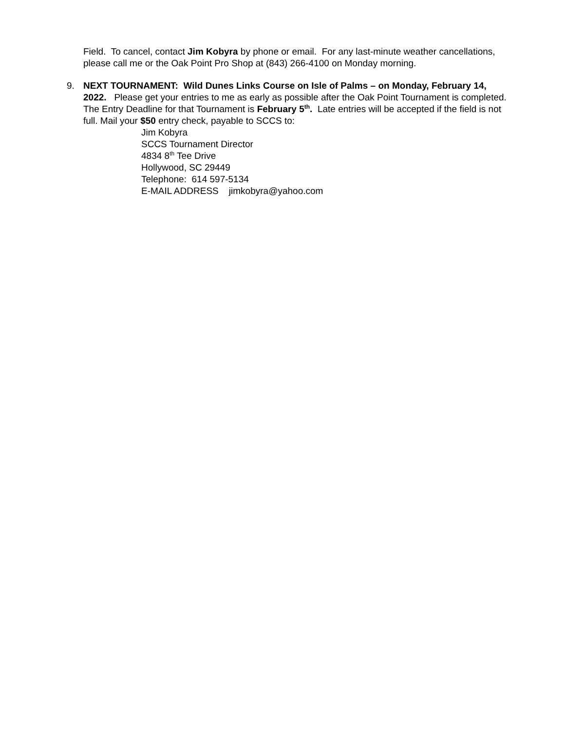Field. To cancel, contact Jim Kobyra by phone or email. For any last-minute weather cancellations, please call me or the Oak Point Pro Shop at (843) 266-4100 on Monday morning.
9. NEXT TOURNAMENT: Wild Dunes Links Course on Isle of Palms – on Monday, February 14, 2022. Please get your entries to me as early as possible after the Oak Point Tournament is completed. The Entry Deadline for that Tournament is February 5<sup>th</sup>. Late entries will be accepted if the field is not full. Mail your $50 entry check, payable to SCCS to:
Jim Kobyra
SCCS Tournament Director
4834 8<sup>th</sup> Tee Drive
Hollywood, SC 29449
Telephone: 614 597-5134
E-MAIL ADDRESS jimkobyra@yahoo.com